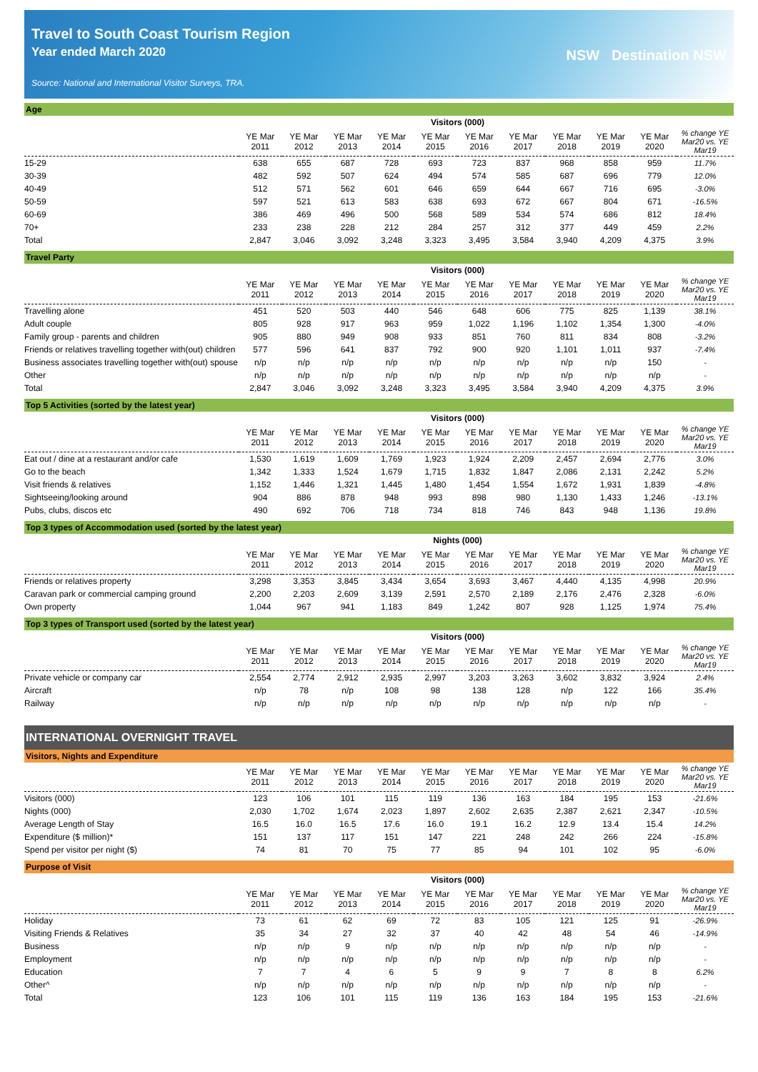Travel to South Coast Tourism Region
Year ended March 2020
Source: National and International Visitor Surveys, TRA.
NSW Destination NSW
Age
| | Visitors (000) | | | | | | | | | | |
| --- | --- | --- | --- | --- | --- | --- | --- | --- | --- | --- | --- |
| | YE Mar 2011 | YE Mar 2012 | YE Mar 2013 | YE Mar 2014 | YE Mar 2015 | YE Mar 2016 | YE Mar 2017 | YE Mar 2018 | YE Mar 2019 | YE Mar 2020 | % change YE Mar20 vs. YE Mar19 |
| 15-29 | 638 | 655 | 687 | 728 | 693 | 723 | 837 | 968 | 858 | 959 | 11.7% |
| 30-39 | 482 | 592 | 507 | 624 | 494 | 574 | 585 | 687 | 696 | 779 | 12.0% |
| 40-49 | 512 | 571 | 562 | 601 | 646 | 659 | 644 | 667 | 716 | 695 | -3.0% |
| 50-59 | 597 | 521 | 613 | 583 | 638 | 693 | 672 | 667 | 804 | 671 | -16.5% |
| 60-69 | 386 | 469 | 496 | 500 | 568 | 589 | 534 | 574 | 686 | 812 | 18.4% |
| 70+ | 233 | 238 | 228 | 212 | 284 | 257 | 312 | 377 | 449 | 459 | 2.2% |
| Total | 2,847 | 3,046 | 3,092 | 3,248 | 3,323 | 3,495 | 3,584 | 3,940 | 4,209 | 4,375 | 3.9% |
Travel Party
| | Visitors (000) | | | | | | | | | | |
| --- | --- | --- | --- | --- | --- | --- | --- | --- | --- | --- | --- |
| | YE Mar 2011 | YE Mar 2012 | YE Mar 2013 | YE Mar 2014 | YE Mar 2015 | YE Mar 2016 | YE Mar 2017 | YE Mar 2018 | YE Mar 2019 | YE Mar 2020 | % change YE Mar20 vs. YE Mar19 |
| Travelling alone | 451 | 520 | 503 | 440 | 546 | 648 | 606 | 775 | 825 | 1,139 | 38.1% |
| Adult couple | 805 | 928 | 917 | 963 | 959 | 1,022 | 1,196 | 1,102 | 1,354 | 1,300 | -4.0% |
| Family group - parents and children | 905 | 880 | 949 | 908 | 933 | 851 | 760 | 811 | 834 | 808 | -3.2% |
| Friends or relatives travelling together with(out) children | 577 | 596 | 641 | 837 | 792 | 900 | 920 | 1,101 | 1,011 | 937 | -7.4% |
| Business associates travelling together with(out) spouse | n/p | n/p | n/p | n/p | n/p | n/p | n/p | n/p | n/p | 150 | - |
| Other | n/p | n/p | n/p | n/p | n/p | n/p | n/p | n/p | n/p | n/p | - |
| Total | 2,847 | 3,046 | 3,092 | 3,248 | 3,323 | 3,495 | 3,584 | 3,940 | 4,209 | 4,375 | 3.9% |
Top 5 Activities (sorted by the latest year)
| | Visitors (000) | | | | | | | | | | |
| --- | --- | --- | --- | --- | --- | --- | --- | --- | --- | --- | --- |
| | YE Mar 2011 | YE Mar 2012 | YE Mar 2013 | YE Mar 2014 | YE Mar 2015 | YE Mar 2016 | YE Mar 2017 | YE Mar 2018 | YE Mar 2019 | YE Mar 2020 | % change YE Mar20 vs. YE Mar19 |
| Eat out / dine at a restaurant and/or cafe | 1,530 | 1,619 | 1,609 | 1,769 | 1,923 | 1,924 | 2,209 | 2,457 | 2,694 | 2,776 | 3.0% |
| Go to the beach | 1,342 | 1,333 | 1,524 | 1,679 | 1,715 | 1,832 | 1,847 | 2,086 | 2,131 | 2,242 | 5.2% |
| Visit friends & relatives | 1,152 | 1,446 | 1,321 | 1,445 | 1,480 | 1,454 | 1,554 | 1,672 | 1,931 | 1,839 | -4.8% |
| Sightseeing/looking around | 904 | 886 | 878 | 948 | 993 | 898 | 980 | 1,130 | 1,433 | 1,246 | -13.1% |
| Pubs, clubs, discos etc | 490 | 692 | 706 | 718 | 734 | 818 | 746 | 843 | 948 | 1,136 | 19.8% |
Top 3 types of Accommodation used (sorted by the latest year)
| | Nights (000) | | | | | | | | | | |
| --- | --- | --- | --- | --- | --- | --- | --- | --- | --- | --- | --- |
| | YE Mar 2011 | YE Mar 2012 | YE Mar 2013 | YE Mar 2014 | YE Mar 2015 | YE Mar 2016 | YE Mar 2017 | YE Mar 2018 | YE Mar 2019 | YE Mar 2020 | % change YE Mar20 vs. YE Mar19 |
| Friends or relatives property | 3,298 | 3,353 | 3,845 | 3,434 | 3,654 | 3,693 | 3,467 | 4,440 | 4,135 | 4,998 | 20.9% |
| Caravan park or commercial camping ground | 2,200 | 2,203 | 2,609 | 3,139 | 2,591 | 2,570 | 2,189 | 2,176 | 2,476 | 2,328 | -6.0% |
| Own property | 1,044 | 967 | 941 | 1,183 | 849 | 1,242 | 807 | 928 | 1,125 | 1,974 | 75.4% |
Top 3 types of Transport used (sorted by the latest year)
| | Visitors (000) | | | | | | | | | | |
| --- | --- | --- | --- | --- | --- | --- | --- | --- | --- | --- | --- |
| | YE Mar 2011 | YE Mar 2012 | YE Mar 2013 | YE Mar 2014 | YE Mar 2015 | YE Mar 2016 | YE Mar 2017 | YE Mar 2018 | YE Mar 2019 | YE Mar 2020 | % change YE Mar20 vs. YE Mar19 |
| Private vehicle or company car | 2,554 | 2,774 | 2,912 | 2,935 | 2,997 | 3,203 | 3,263 | 3,602 | 3,832 | 3,924 | 2.4% |
| Aircraft | n/p | 78 | n/p | 108 | 98 | 138 | 128 | n/p | 122 | 166 | 35.4% |
| Railway | n/p | n/p | n/p | n/p | n/p | n/p | n/p | n/p | n/p | n/p | - |
INTERNATIONAL OVERNIGHT TRAVEL
Visitors, Nights and Expenditure
| | YE Mar 2011 | YE Mar 2012 | YE Mar 2013 | YE Mar 2014 | YE Mar 2015 | YE Mar 2016 | YE Mar 2017 | YE Mar 2018 | YE Mar 2019 | YE Mar 2020 | % change YE Mar20 vs. YE Mar19 |
| --- | --- | --- | --- | --- | --- | --- | --- | --- | --- | --- | --- |
| Visitors (000) | 123 | 106 | 101 | 115 | 119 | 136 | 163 | 184 | 195 | 153 | -21.6% |
| Nights (000) | 2,030 | 1,702 | 1,674 | 2,023 | 1,897 | 2,602 | 2,635 | 2,387 | 2,621 | 2,347 | -10.5% |
| Average Length of Stay | 16.5 | 16.0 | 16.5 | 17.6 | 16.0 | 19.1 | 16.2 | 12.9 | 13.4 | 15.4 | 14.2% |
| Expenditure ($ million)* | 151 | 137 | 117 | 151 | 147 | 221 | 248 | 242 | 266 | 224 | -15.8% |
| Spend per visitor per night ($) | 74 | 81 | 70 | 75 | 77 | 85 | 94 | 101 | 102 | 95 | -6.0% |
Purpose of Visit
| | Visitors (000) | | | | | | | | | | |
| --- | --- | --- | --- | --- | --- | --- | --- | --- | --- | --- | --- |
| | YE Mar 2011 | YE Mar 2012 | YE Mar 2013 | YE Mar 2014 | YE Mar 2015 | YE Mar 2016 | YE Mar 2017 | YE Mar 2018 | YE Mar 2019 | YE Mar 2020 | % change YE Mar20 vs. YE Mar19 |
| Holiday | 73 | 61 | 62 | 69 | 72 | 83 | 105 | 121 | 125 | 91 | -26.9% |
| Visiting Friends & Relatives | 35 | 34 | 27 | 32 | 37 | 40 | 42 | 48 | 54 | 46 | -14.9% |
| Business | n/p | n/p | 9 | n/p | n/p | n/p | n/p | n/p | n/p | n/p | - |
| Employment | n/p | n/p | n/p | n/p | n/p | n/p | n/p | n/p | n/p | n/p | - |
| Education | 7 | 7 | 4 | 6 | 5 | 9 | 9 | 7 | 8 | 8 | 6.2% |
| Other^ | n/p | n/p | n/p | n/p | n/p | n/p | n/p | n/p | n/p | n/p | - |
| Total | 123 | 106 | 101 | 115 | 119 | 136 | 163 | 184 | 195 | 153 | -21.6% |